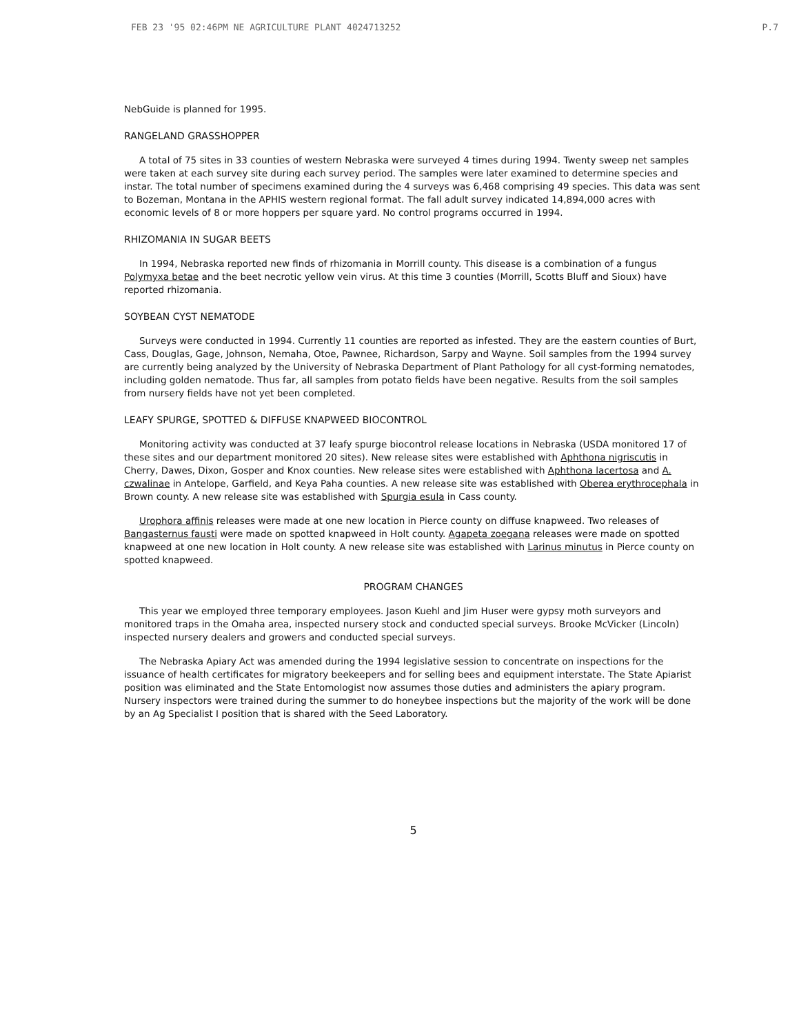FEB 23 '95 02:46PM NE AGRICULTURE PLANT 4024713252 P.7
NebGuide is planned for 1995.
RANGELAND GRASSHOPPER
A total of 75 sites in 33 counties of western Nebraska were surveyed 4 times during 1994. Twenty sweep net samples were taken at each survey site during each survey period. The samples were later examined to determine species and instar. The total number of specimens examined during the 4 surveys was 6,468 comprising 49 species. This data was sent to Bozeman, Montana in the APHIS western regional format. The fall adult survey indicated 14,894,000 acres with economic levels of 8 or more hoppers per square yard. No control programs occurred in 1994.
RHIZOMANIA IN SUGAR BEETS
In 1994, Nebraska reported new finds of rhizomania in Morrill county. This disease is a combination of a fungus Polymyxa betae and the beet necrotic yellow vein virus. At this time 3 counties (Morrill, Scotts Bluff and Sioux) have reported rhizomania.
SOYBEAN CYST NEMATODE
Surveys were conducted in 1994. Currently 11 counties are reported as infested. They are the eastern counties of Burt, Cass, Douglas, Gage, Johnson, Nemaha, Otoe, Pawnee, Richardson, Sarpy and Wayne. Soil samples from the 1994 survey are currently being analyzed by the University of Nebraska Department of Plant Pathology for all cyst-forming nematodes, including golden nematode. Thus far, all samples from potato fields have been negative. Results from the soil samples from nursery fields have not yet been completed.
LEAFY SPURGE, SPOTTED & DIFFUSE KNAPWEED BIOCONTROL
Monitoring activity was conducted at 37 leafy spurge biocontrol release locations in Nebraska (USDA monitored 17 of these sites and our department monitored 20 sites). New release sites were established with Aphthona nigriscutis in Cherry, Dawes, Dixon, Gosper and Knox counties. New release sites were established with Aphthona lacertosa and A. czwalinae in Antelope, Garfield, and Keya Paha counties. A new release site was established with Oberea erythrocephala in Brown county. A new release site was established with Spurgia esula in Cass county.
Urophora affinis releases were made at one new location in Pierce county on diffuse knapweed. Two releases of Bangasternus fausti were made on spotted knapweed in Holt county. Agapeta zoegana releases were made on spotted knapweed at one new location in Holt county. A new release site was established with Larinus minutus in Pierce county on spotted knapweed.
PROGRAM CHANGES
This year we employed three temporary employees. Jason Kuehl and Jim Huser were gypsy moth surveyors and monitored traps in the Omaha area, inspected nursery stock and conducted special surveys. Brooke McVicker (Lincoln) inspected nursery dealers and growers and conducted special surveys.
The Nebraska Apiary Act was amended during the 1994 legislative session to concentrate on inspections for the issuance of health certificates for migratory beekeepers and for selling bees and equipment interstate. The State Apiarist position was eliminated and the State Entomologist now assumes those duties and administers the apiary program. Nursery inspectors were trained during the summer to do honeybee inspections but the majority of the work will be done by an Ag Specialist I position that is shared with the Seed Laboratory.
5